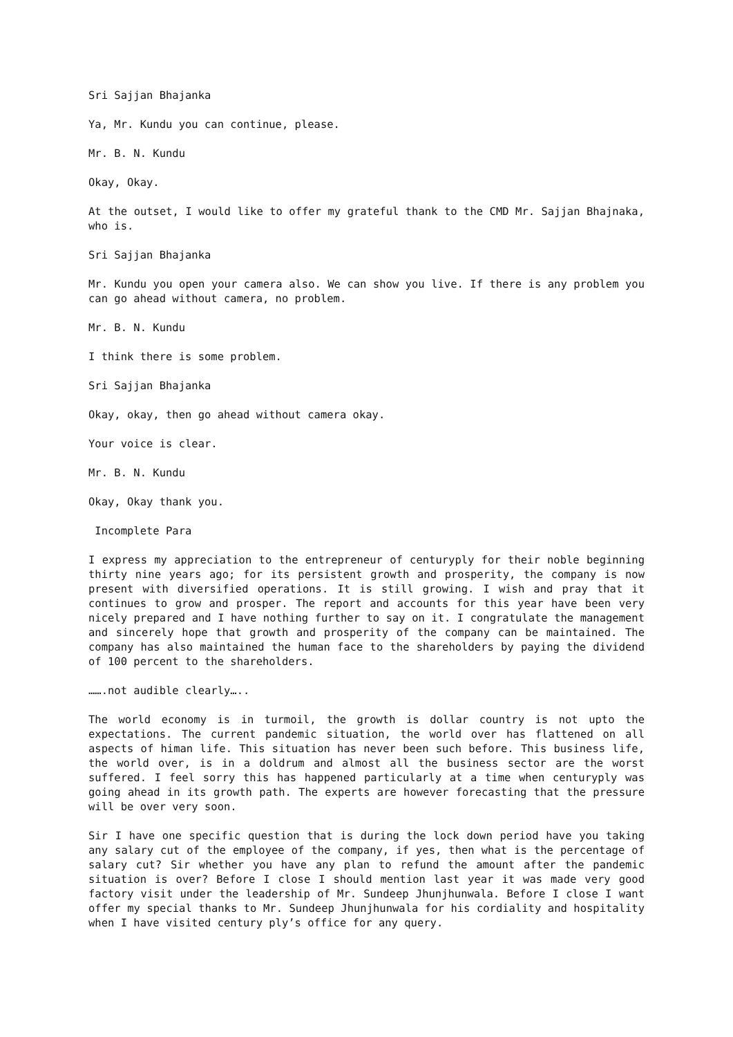Sri Sajjan Bhajanka
Ya, Mr. Kundu you can continue, please.
Mr. B. N. Kundu
Okay, Okay.
At the outset, I would like to offer my grateful thank to the CMD Mr. Sajjan Bhajnaka, who is.
Sri Sajjan Bhajanka
Mr. Kundu you open your camera also. We can show you live. If there is any problem you can go ahead without camera, no problem.
Mr. B. N. Kundu
I think there is some problem.
Sri Sajjan Bhajanka
Okay, okay, then go ahead without camera okay.
Your voice is clear.
Mr. B. N. Kundu
Okay, Okay thank you.
Incomplete Para
I express my appreciation to the entrepreneur of centuryply for their noble beginning thirty nine years ago; for its persistent growth and prosperity, the company is now present with diversified operations. It is still growing. I wish and pray that it continues to grow and prosper. The report and accounts for this year have been very nicely prepared and I have nothing further to say on it. I congratulate the management and sincerely hope that growth and prosperity of the company can be maintained. The company has also maintained the human face to the shareholders by paying the dividend of 100 percent to the shareholders.
…….not audible clearly…..
The world economy is in turmoil, the growth is dollar country is not upto the expectations. The current pandemic situation, the world over has flattened on all aspects of himan life. This situation has never been such before. This business life, the world over, is in a doldrum and almost all the business sector are the worst suffered. I feel sorry this has happened particularly at a time when centuryply was going ahead in its growth path. The experts are however forecasting that the pressure will be over very soon.
Sir I have one specific question that is during the lock down period have you taking any salary cut of the employee of the company, if yes, then what is the percentage of salary cut? Sir whether you have any plan to refund the amount after the pandemic situation is over? Before I close I should mention last year it was made very good factory visit under the leadership of Mr. Sundeep Jhunjhunwala. Before I close I want offer my special thanks to Mr. Sundeep Jhunjhunwala for his cordiality and hospitality when I have visited century ply’s office for any query.